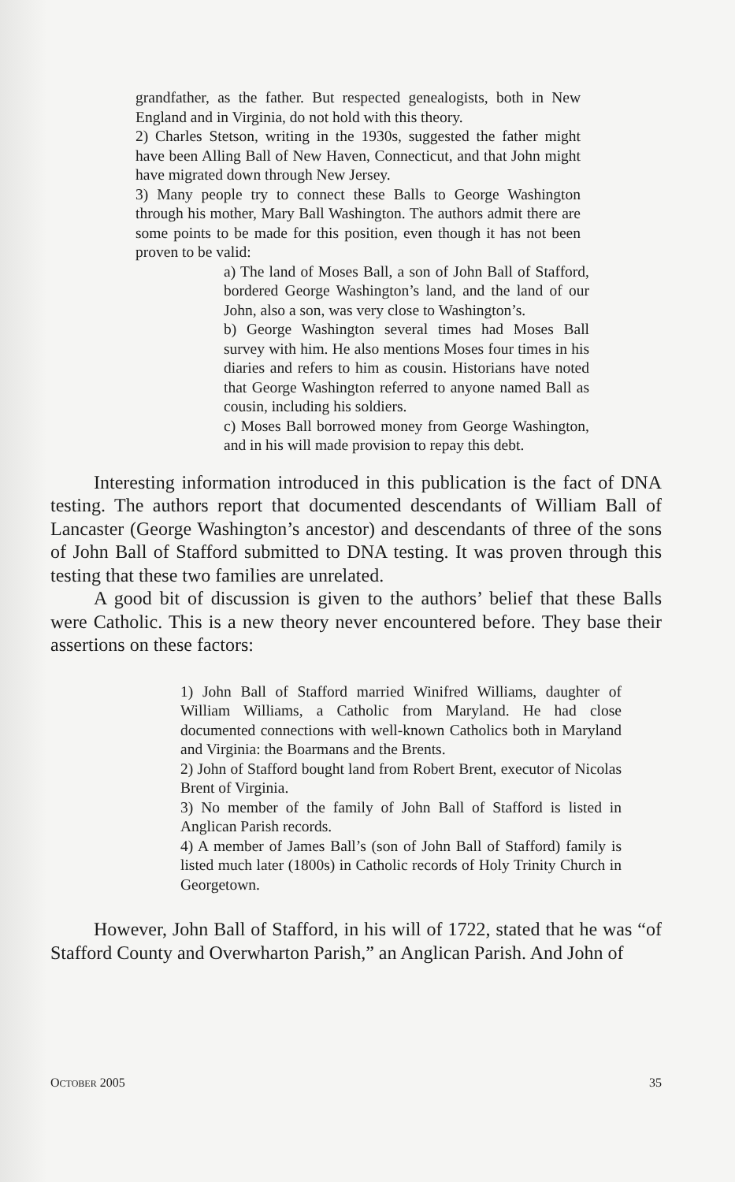grandfather, as the father. But respected genealogists, both in New England and in Virginia, do not hold with this theory.
2) Charles Stetson, writing in the 1930s, suggested the father might have been Alling Ball of New Haven, Connecticut, and that John might have migrated down through New Jersey.
3) Many people try to connect these Balls to George Washington through his mother, Mary Ball Washington. The authors admit there are some points to be made for this position, even though it has not been proven to be valid:
a) The land of Moses Ball, a son of John Ball of Stafford, bordered George Washington’s land, and the land of our John, also a son, was very close to Washington’s.
b) George Washington several times had Moses Ball survey with him. He also mentions Moses four times in his diaries and refers to him as cousin. Historians have noted that George Washington referred to anyone named Ball as cousin, including his soldiers.
c) Moses Ball borrowed money from George Washington, and in his will made provision to repay this debt.
Interesting information introduced in this publication is the fact of DNA testing. The authors report that documented descendants of William Ball of Lancaster (George Washington’s ancestor) and descendants of three of the sons of John Ball of Stafford submitted to DNA testing. It was proven through this testing that these two families are unrelated.
A good bit of discussion is given to the authors’ belief that these Balls were Catholic. This is a new theory never encountered before. They base their assertions on these factors:
1) John Ball of Stafford married Winifred Williams, daughter of William Williams, a Catholic from Maryland. He had close documented connections with well-known Catholics both in Maryland and Virginia: the Boarmans and the Brents.
2) John of Stafford bought land from Robert Brent, executor of Nicolas Brent of Virginia.
3) No member of the family of John Ball of Stafford is listed in Anglican Parish records.
4) A member of James Ball’s (son of John Ball of Stafford) family is listed much later (1800s) in Catholic records of Holy Trinity Church in Georgetown.
However, John Ball of Stafford, in his will of 1722, stated that he was “of Stafford County and Overwharton Parish,” an Anglican Parish. And John of
OCTOBER 2005 35